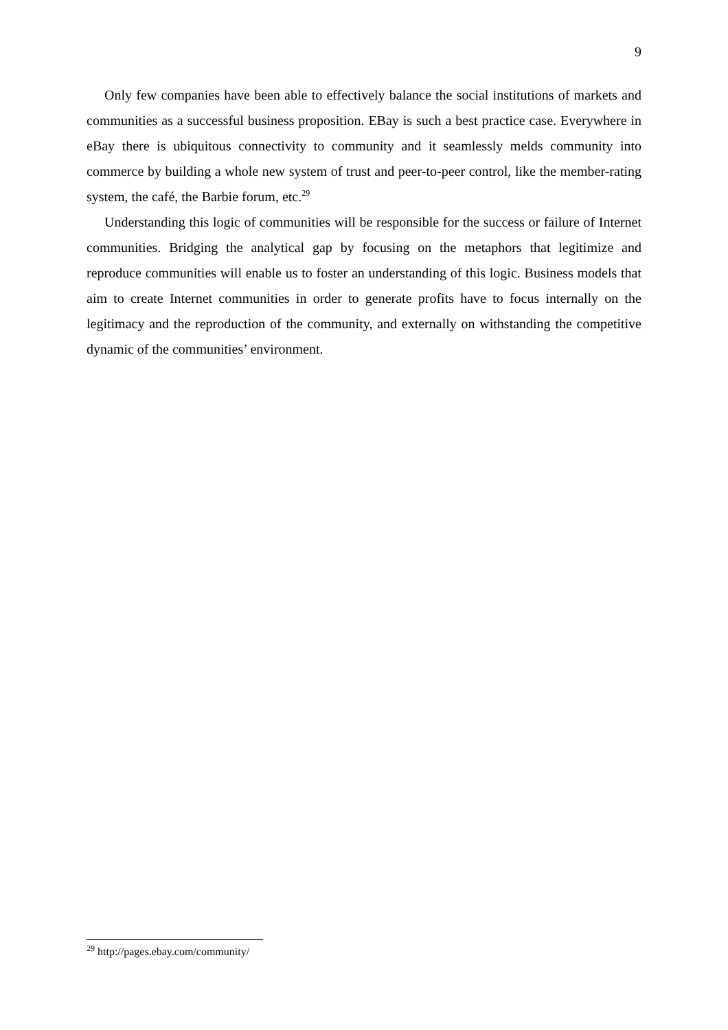9
Only few companies have been able to effectively balance the social institutions of markets and communities as a successful business proposition. EBay is such a best practice case. Everywhere in eBay there is ubiquitous connectivity to community and it seamlessly melds community into commerce by building a whole new system of trust and peer-to-peer control, like the member-rating system, the café, the Barbie forum, etc.<sup>29</sup>
Understanding this logic of communities will be responsible for the success or failure of Internet communities. Bridging the analytical gap by focusing on the metaphors that legitimize and reproduce communities will enable us to foster an understanding of this logic. Business models that aim to create Internet communities in order to generate profits have to focus internally on the legitimacy and the reproduction of the community, and externally on withstanding the competitive dynamic of the communities’ environment.
<sup>29</sup> http://pages.ebay.com/community/